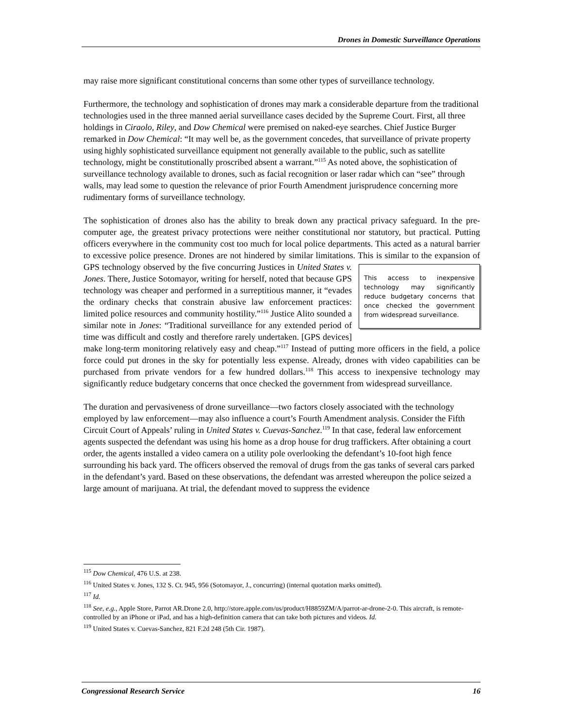Drones in Domestic Surveillance Operations
may raise more significant constitutional concerns than some other types of surveillance technology.
Furthermore, the technology and sophistication of drones may mark a considerable departure from the traditional technologies used in the three manned aerial surveillance cases decided by the Supreme Court. First, all three holdings in Ciraolo, Riley, and Dow Chemical were premised on naked-eye searches. Chief Justice Burger remarked in Dow Chemical: “It may well be, as the government concedes, that surveillance of private property using highly sophisticated surveillance equipment not generally available to the public, such as satellite technology, might be constitutionally proscribed absent a warrant.”<sup>115</sup> As noted above, the sophistication of surveillance technology available to drones, such as facial recognition or laser radar which can “see” through walls, may lead some to question the relevance of prior Fourth Amendment jurisprudence concerning more rudimentary forms of surveillance technology.
The sophistication of drones also has the ability to break down any practical privacy safeguard. In the pre-computer age, the greatest privacy protections were neither constitutional nor statutory, but practical. Putting officers everywhere in the community cost too much for local police departments. This acted as a natural barrier to excessive police presence. Drones are not hindered by similar limitations. This is similar to the expansion of GPS technology observed by the five concurring This access to inexpensive technology may significantly reduce budgetary concerns that once checked the government from widespread surveillance. Justices in United States v. Jones. There, Justice Sotomayor, writing for herself, noted that because GPS technology was cheaper and performed in a surreptitious manner, it “evades the ordinary checks that constrain abusive law enforcement practices: limited police resources and community hostility.”<sup>116</sup> Justice Alito sounded a similar note in Jones: “Traditional surveillance for any extended period of time was difficult and costly and therefore rarely undertaken. [GPS devices] make long-term monitoring relatively easy and cheap.”<sup>117</sup> Instead of putting more officers in the field, a police force could put drones in the sky for potentially less expense. Already, drones with video capabilities can be purchased from private vendors for a few hundred dollars.<sup>118</sup> This access to inexpensive technology may significantly reduce budgetary concerns that once checked the government from widespread surveillance.
The duration and pervasiveness of drone surveillance—two factors closely associated with the technology employed by law enforcement—may also influence a court’s Fourth Amendment analysis. Consider the Fifth Circuit Court of Appeals’ ruling in United States v. Cuevas-Sanchez.<sup>119</sup> In that case, federal law enforcement agents suspected the defendant was using his home as a drop house for drug traffickers. After obtaining a court order, the agents installed a video camera on a utility pole overlooking the defendant’s 10-foot high fence surrounding his back yard. The officers observed the removal of drugs from the gas tanks of several cars parked in the defendant’s yard. Based on these observations, the defendant was arrested whereupon the police seized a large amount of marijuana. At trial, the defendant moved to suppress the evidence
<sup>115</sup> Dow Chemical, 476 U.S. at 238.
<sup>116</sup> United States v. Jones, 132 S. Ct. 945, 956 (Sotomayor, J., concurring) (internal quotation marks omitted).
<sup>117</sup> Id.
<sup>118</sup> See, e.g., Apple Store, Parrot AR.Drone 2.0, http://store.apple.com/us/product/H8859ZM/A/parrot-ar-drone-2-0. This aircraft, is remote-controlled by an iPhone or iPad, and has a high-definition camera that can take both pictures and videos. Id.
<sup>119</sup> United States v. Cuevas-Sanchez, 821 F.2d 248 (5th Cir. 1987).
Congressional Research Service 16